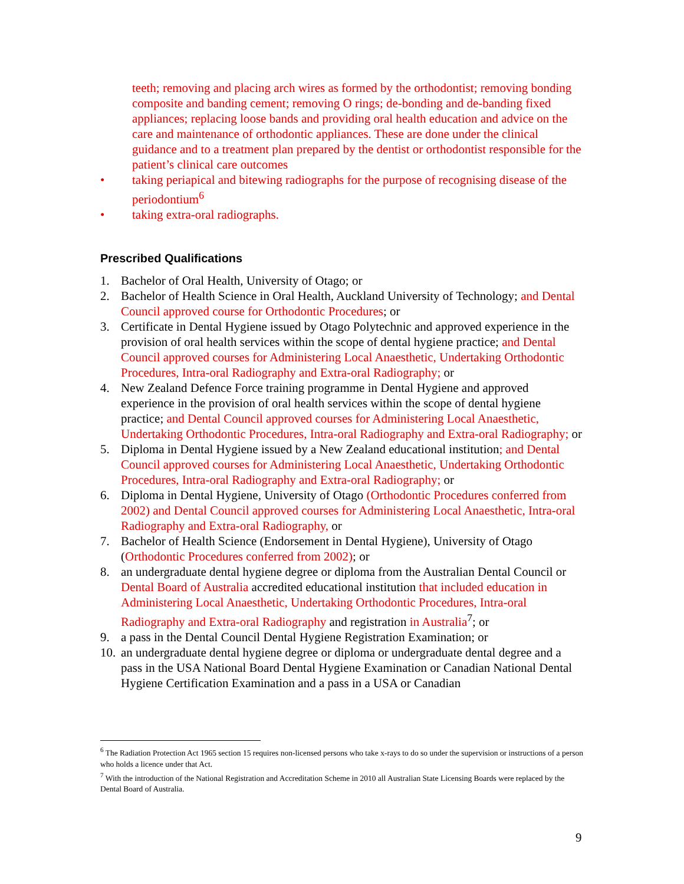teeth; removing and placing arch wires as formed by the orthodontist; removing bonding composite and banding cement; removing O rings; de-bonding and de-banding fixed appliances; replacing loose bands and providing oral health education and advice on the care and maintenance of orthodontic appliances. These are done under the clinical guidance and to a treatment plan prepared by the dentist or orthodontist responsible for the patient’s clinical care outcomes
• taking periapical and bitewing radiographs for the purpose of recognising disease of the periodontium<sup>6</sup>
• taking extra-oral radiographs.
Prescribed Qualifications
1. Bachelor of Oral Health, University of Otago; or
2. Bachelor of Health Science in Oral Health, Auckland University of Technology; and Dental Council approved course for Orthodontic Procedures; or
3. Certificate in Dental Hygiene issued by Otago Polytechnic and approved experience in the provision of oral health services within the scope of dental hygiene practice; and Dental Council approved courses for Administering Local Anaesthetic, Undertaking Orthodontic Procedures, Intra-oral Radiography and Extra-oral Radiography; or
4. New Zealand Defence Force training programme in Dental Hygiene and approved experience in the provision of oral health services within the scope of dental hygiene practice; and Dental Council approved courses for Administering Local Anaesthetic, Undertaking Orthodontic Procedures, Intra-oral Radiography and Extra-oral Radiography; or
5. Diploma in Dental Hygiene issued by a New Zealand educational institution; and Dental Council approved courses for Administering Local Anaesthetic, Undertaking Orthodontic Procedures, Intra-oral Radiography and Extra-oral Radiography; or
6. Diploma in Dental Hygiene, University of Otago (Orthodontic Procedures conferred from 2002) and Dental Council approved courses for Administering Local Anaesthetic, Intra-oral Radiography and Extra-oral Radiography, or
7. Bachelor of Health Science (Endorsement in Dental Hygiene), University of Otago (Orthodontic Procedures conferred from 2002); or
8. an undergraduate dental hygiene degree or diploma from the Australian Dental Council or Dental Board of Australia accredited educational institution that included education in Administering Local Anaesthetic, Undertaking Orthodontic Procedures, Intra-oral Radiography and Extra-oral Radiography and registration in Australia<sup>7</sup>; or
9. a pass in the Dental Council Dental Hygiene Registration Examination; or
10. an undergraduate dental hygiene degree or diploma or undergraduate dental degree and a pass in the USA National Board Dental Hygiene Examination or Canadian National Dental Hygiene Certification Examination and a pass in a USA or Canadian
<sup>6</sup> The Radiation Protection Act 1965 section 15 requires non-licensed persons who take x-rays to do so under the supervision or instructions of a person who holds a licence under that Act.
<sup>7</sup> With the introduction of the National Registration and Accreditation Scheme in 2010 all Australian State Licensing Boards were replaced by the Dental Board of Australia.
9